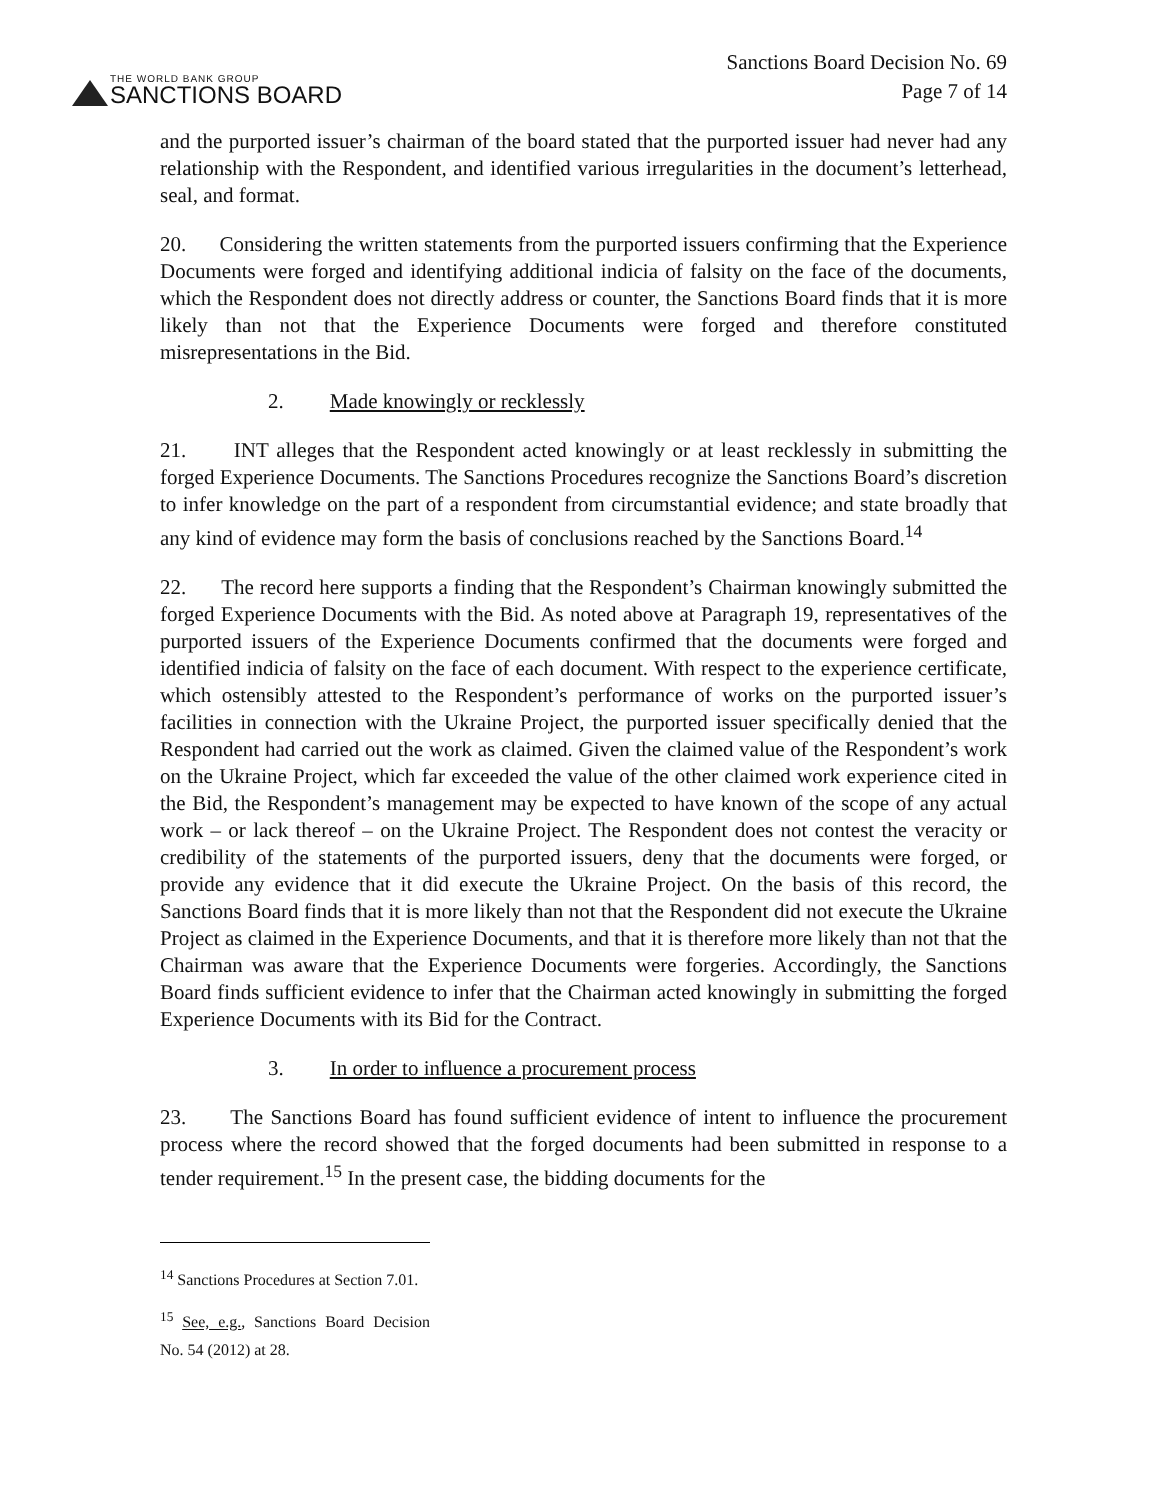THE WORLD BANK GROUP
SANCTIONS BOARD
Sanctions Board Decision No. 69
Page 7 of 14
and the purported issuer’s chairman of the board stated that the purported issuer had never had any relationship with the Respondent, and identified various irregularities in the document’s letterhead, seal, and format.
20. Considering the written statements from the purported issuers confirming that the Experience Documents were forged and identifying additional indicia of falsity on the face of the documents, which the Respondent does not directly address or counter, the Sanctions Board finds that it is more likely than not that the Experience Documents were forged and therefore constituted misrepresentations in the Bid.
2. Made knowingly or recklessly
21. INT alleges that the Respondent acted knowingly or at least recklessly in submitting the forged Experience Documents. The Sanctions Procedures recognize the Sanctions Board’s discretion to infer knowledge on the part of a respondent from circumstantial evidence; and state broadly that any kind of evidence may form the basis of conclusions reached by the Sanctions Board.<sup>14</sup>
22. The record here supports a finding that the Respondent’s Chairman knowingly submitted the forged Experience Documents with the Bid. As noted above at Paragraph 19, representatives of the purported issuers of the Experience Documents confirmed that the documents were forged and identified indicia of falsity on the face of each document. With respect to the experience certificate, which ostensibly attested to the Respondent’s performance of works on the purported issuer’s facilities in connection with the Ukraine Project, the purported issuer specifically denied that the Respondent had carried out the work as claimed. Given the claimed value of the Respondent’s work on the Ukraine Project, which far exceeded the value of the other claimed work experience cited in the Bid, the Respondent’s management may be expected to have known of the scope of any actual work – or lack thereof – on the Ukraine Project. The Respondent does not contest the veracity or credibility of the statements of the purported issuers, deny that the documents were forged, or provide any evidence that it did execute the Ukraine Project. On the basis of this record, the Sanctions Board finds that it is more likely than not that the Respondent did not execute the Ukraine Project as claimed in the Experience Documents, and that it is therefore more likely than not that the Chairman was aware that the Experience Documents were forgeries. Accordingly, the Sanctions Board finds sufficient evidence to infer that the Chairman acted knowingly in submitting the forged Experience Documents with its Bid for the Contract.
3. In order to influence a procurement process
23. The Sanctions Board has found sufficient evidence of intent to influence the procurement process where the record showed that the forged documents had been submitted in response to a tender requirement.<sup>15</sup> In the present case, the bidding documents for the
<sup>14</sup> Sanctions Procedures at Section 7.01.
<sup>15</sup> See, e.g., Sanctions Board Decision No. 54 (2012) at 28.